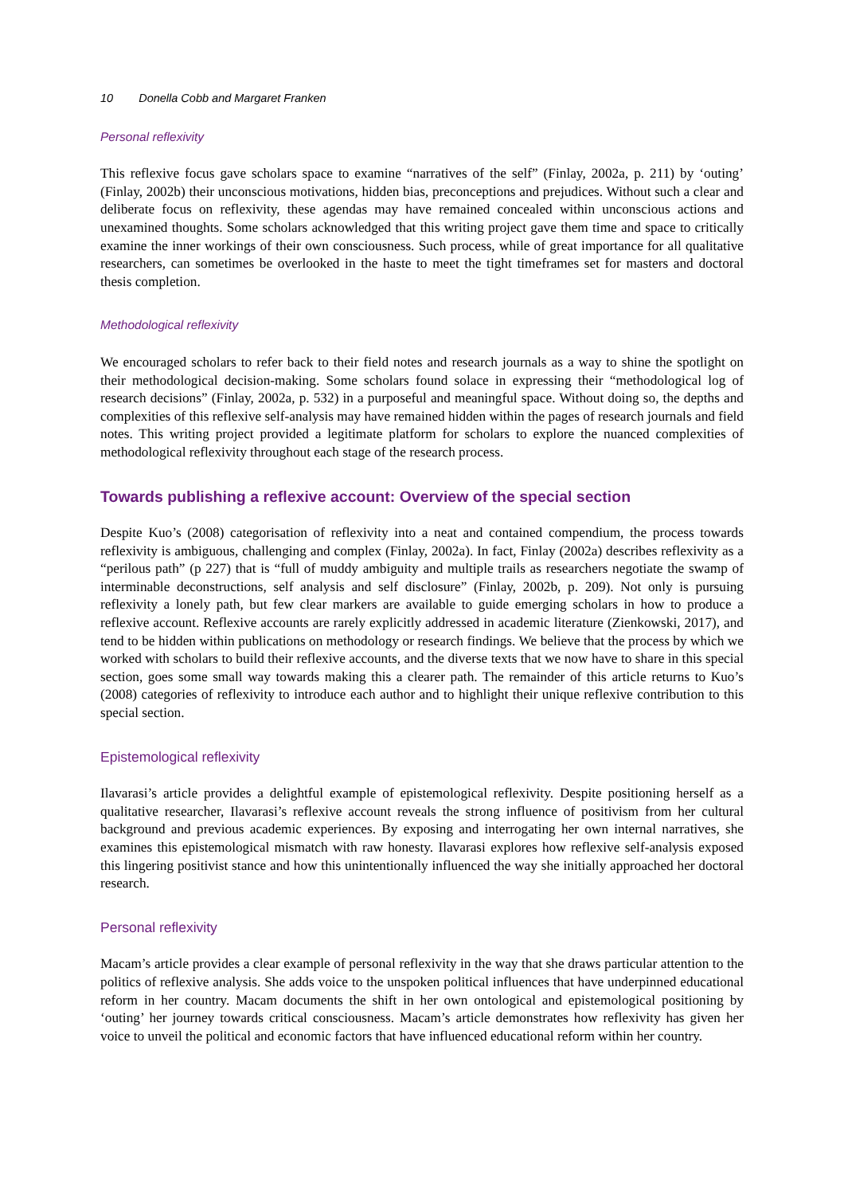10 Donella Cobb and Margaret Franken
Personal reflexivity
This reflexive focus gave scholars space to examine “narratives of the self” (Finlay, 2002a, p. 211) by ‘outing’ (Finlay, 2002b) their unconscious motivations, hidden bias, preconceptions and prejudices. Without such a clear and deliberate focus on reflexivity, these agendas may have remained concealed within unconscious actions and unexamined thoughts. Some scholars acknowledged that this writing project gave them time and space to critically examine the inner workings of their own consciousness. Such process, while of great importance for all qualitative researchers, can sometimes be overlooked in the haste to meet the tight timeframes set for masters and doctoral thesis completion.
Methodological reflexivity
We encouraged scholars to refer back to their field notes and research journals as a way to shine the spotlight on their methodological decision-making. Some scholars found solace in expressing their “methodological log of research decisions” (Finlay, 2002a, p. 532) in a purposeful and meaningful space. Without doing so, the depths and complexities of this reflexive self-analysis may have remained hidden within the pages of research journals and field notes. This writing project provided a legitimate platform for scholars to explore the nuanced complexities of methodological reflexivity throughout each stage of the research process.
Towards publishing a reflexive account: Overview of the special section
Despite Kuo’s (2008) categorisation of reflexivity into a neat and contained compendium, the process towards reflexivity is ambiguous, challenging and complex (Finlay, 2002a). In fact, Finlay (2002a) describes reflexivity as a “perilous path” (p 227) that is “full of muddy ambiguity and multiple trails as researchers negotiate the swamp of interminable deconstructions, self analysis and self disclosure” (Finlay, 2002b, p. 209). Not only is pursuing reflexivity a lonely path, but few clear markers are available to guide emerging scholars in how to produce a reflexive account. Reflexive accounts are rarely explicitly addressed in academic literature (Zienkowski, 2017), and tend to be hidden within publications on methodology or research findings. We believe that the process by which we worked with scholars to build their reflexive accounts, and the diverse texts that we now have to share in this special section, goes some small way towards making this a clearer path. The remainder of this article returns to Kuo’s (2008) categories of reflexivity to introduce each author and to highlight their unique reflexive contribution to this special section.
Epistemological reflexivity
Ilavarasi’s article provides a delightful example of epistemological reflexivity. Despite positioning herself as a qualitative researcher, Ilavarasi’s reflexive account reveals the strong influence of positivism from her cultural background and previous academic experiences. By exposing and interrogating her own internal narratives, she examines this epistemological mismatch with raw honesty. Ilavarasi explores how reflexive self-analysis exposed this lingering positivist stance and how this unintentionally influenced the way she initially approached her doctoral research.
Personal reflexivity
Macam’s article provides a clear example of personal reflexivity in the way that she draws particular attention to the politics of reflexive analysis. She adds voice to the unspoken political influences that have underpinned educational reform in her country. Macam documents the shift in her own ontological and epistemological positioning by ‘outing’ her journey towards critical consciousness. Macam’s article demonstrates how reflexivity has given her voice to unveil the political and economic factors that have influenced educational reform within her country.